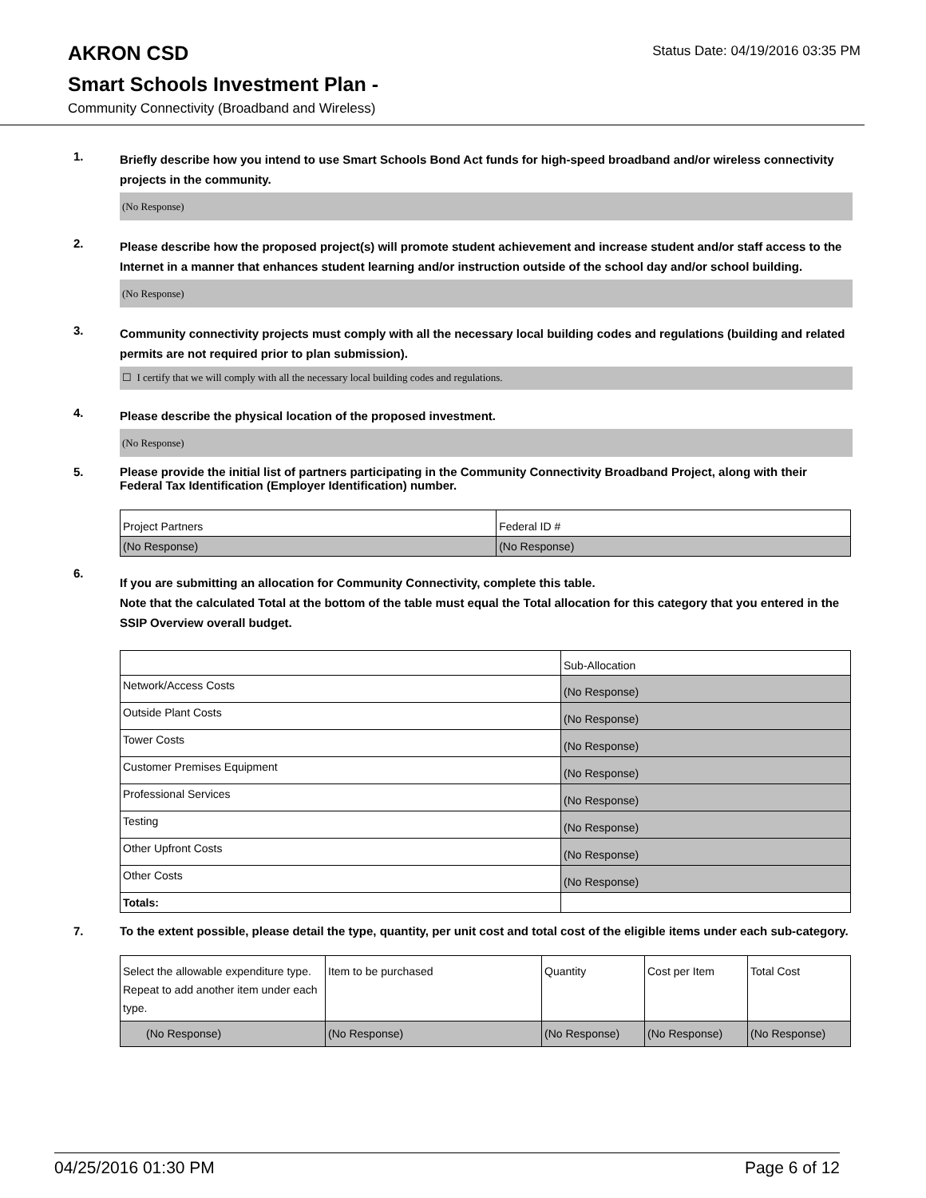AKRON CSD
Status Date: 04/19/2016 03:35 PM
Smart Schools Investment Plan -
Community Connectivity (Broadband and Wireless)
1.
Briefly describe how you intend to use Smart Schools Bond Act funds for high-speed broadband and/or wireless connectivity projects in the community.
(No Response)
2.
Please describe how the proposed project(s) will promote student achievement and increase student and/or staff access to the Internet in a manner that enhances student learning and/or instruction outside of the school day and/or school building.
(No Response)
3.
Community connectivity projects must comply with all the necessary local building codes and regulations (building and related permits are not required prior to plan submission).
☐ I certify that we will comply with all the necessary local building codes and regulations.
4.
Please describe the physical location of the proposed investment.
(No Response)
5.
Please provide the initial list of partners participating in the Community Connectivity Broadband Project, along with their Federal Tax Identification (Employer Identification) number.
| Project Partners | Federal ID # |
| (No Response) | (No Response) |
6.
If you are submitting an allocation for Community Connectivity, complete this table.
Note that the calculated Total at the bottom of the table must equal the Total allocation for this category that you entered in the SSIP Overview overall budget.
| | Sub-Allocation |
| Network/Access Costs | (No Response) |
| Outside Plant Costs | (No Response) |
| Tower Costs | (No Response) |
| Customer Premises Equipment | (No Response) |
| Professional Services | (No Response) |
| Testing | (No Response) |
| Other Upfront Costs | (No Response) |
| Other Costs | (No Response) |
| Totals: | |
7.
To the extent possible, please detail the type, quantity, per unit cost and total cost of the eligible items under each sub-category.
| Select the allowable expenditure type. Repeat to add another item under each type. | Item to be purchased | Quantity | Cost per Item | Total Cost |
| (No Response) | (No Response) | (No Response) | (No Response) | (No Response) |
04/25/2016 01:30 PM Page 6 of 12